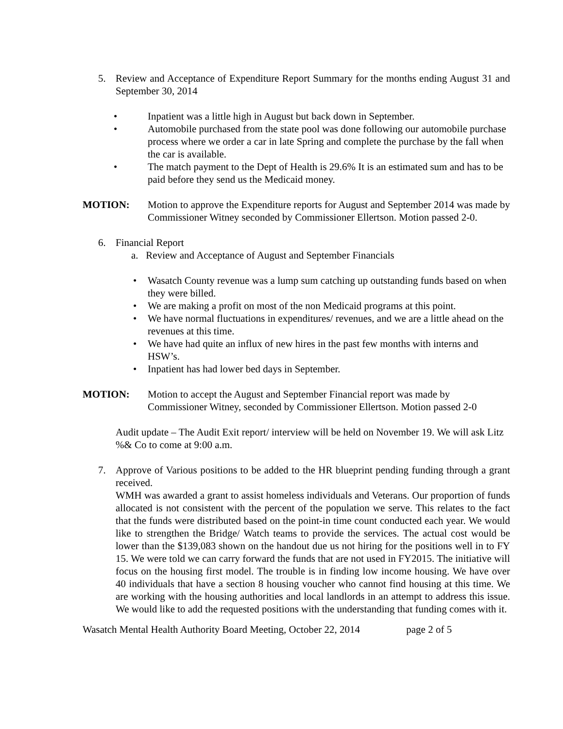5. Review and Acceptance of Expenditure Report Summary for the months ending August 31 and September 30, 2014
• Inpatient was a little high in August but back down in September.
• Automobile purchased from the state pool was done following our automobile purchase process where we order a car in late Spring and complete the purchase by the fall when the car is available.
• The match payment to the Dept of Health is 29.6% It is an estimated sum and has to be paid before they send us the Medicaid money.
MOTION: Motion to approve the Expenditure reports for August and September 2014 was made by Commissioner Witney seconded by Commissioner Ellertson. Motion passed 2-0.
6. Financial Report
a. Review and Acceptance of August and September Financials
• Wasatch County revenue was a lump sum catching up outstanding funds based on when they were billed.
• We are making a profit on most of the non Medicaid programs at this point.
• We have normal fluctuations in expenditures/ revenues, and we are a little ahead on the revenues at this time.
• We have had quite an influx of new hires in the past few months with interns and HSW’s.
• Inpatient has had lower bed days in September.
MOTION: Motion to accept the August and September Financial report was made by Commissioner Witney, seconded by Commissioner Ellertson. Motion passed 2-0
Audit update – The Audit Exit report/ interview will be held on November 19. We will ask Litz %& Co to come at 9:00 a.m.
7. Approve of Various positions to be added to the HR blueprint pending funding through a grant received.
WMH was awarded a grant to assist homeless individuals and Veterans. Our proportion of funds allocated is not consistent with the percent of the population we serve. This relates to the fact that the funds were distributed based on the point-in time count conducted each year. We would like to strengthen the Bridge/ Watch teams to provide the services. The actual cost would be lower than the $139,083 shown on the handout due us not hiring for the positions well in to FY 15. We were told we can carry forward the funds that are not used in FY2015. The initiative will focus on the housing first model. The trouble is in finding low income housing. We have over 40 individuals that have a section 8 housing voucher who cannot find housing at this time. We are working with the housing authorities and local landlords in an attempt to address this issue. We would like to add the requested positions with the understanding that funding comes with it.
Wasatch Mental Health Authority Board Meeting, October 22, 2014 page 2 of 5